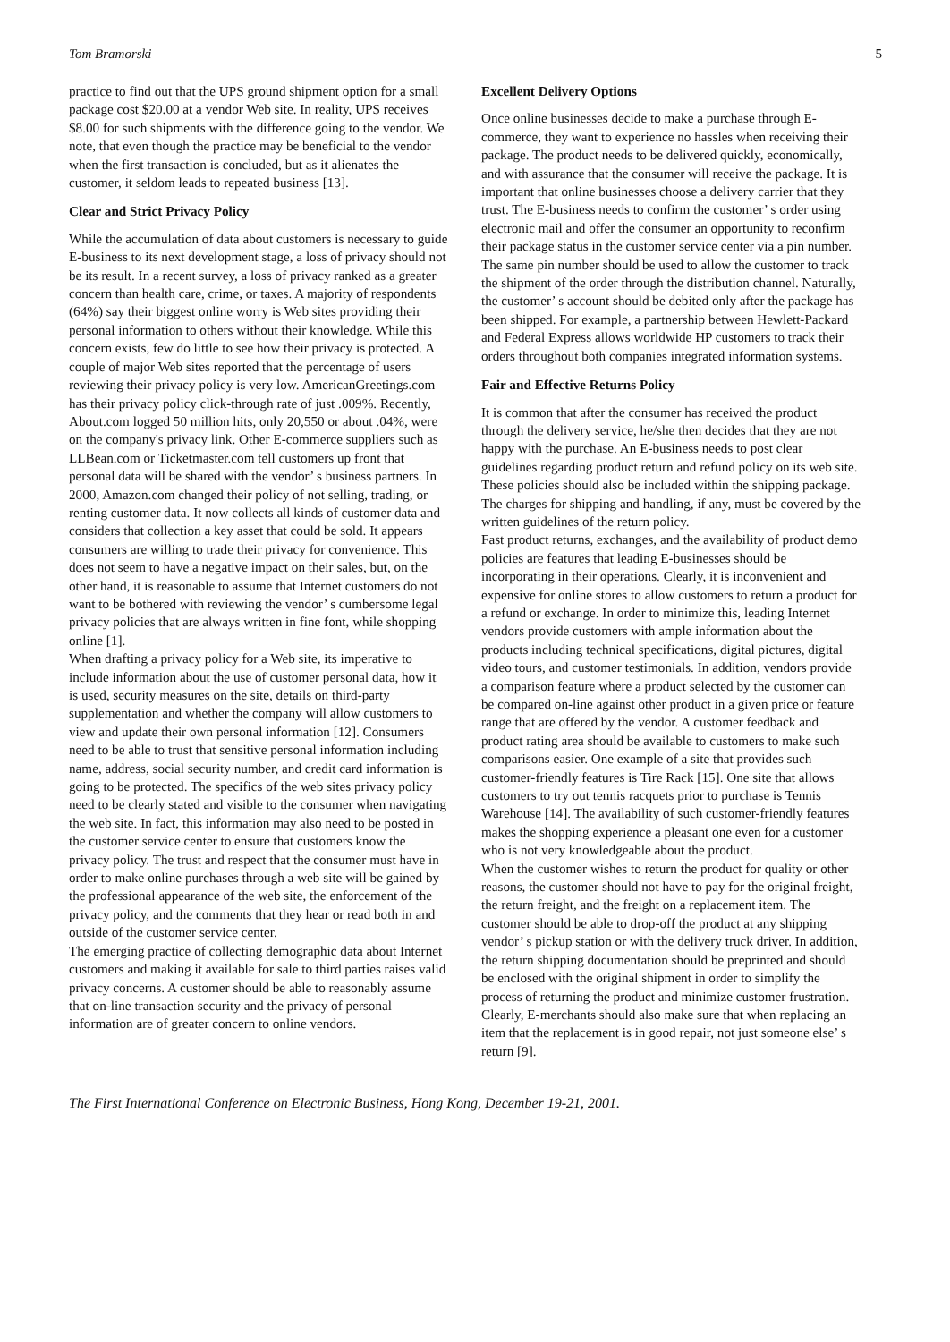Tom Bramorski 5
practice to find out that the UPS ground shipment option for a small package cost $20.00 at a vendor Web site. In reality, UPS receives $8.00 for such shipments with the difference going to the vendor. We note, that even though the practice may be beneficial to the vendor when the first transaction is concluded, but as it alienates the customer, it seldom leads to repeated business [13].
Clear and Strict Privacy Policy
While the accumulation of data about customers is necessary to guide E-business to its next development stage, a loss of privacy should not be its result. In a recent survey, a loss of privacy ranked as a greater concern than health care, crime, or taxes. A majority of respondents (64%) say their biggest online worry is Web sites providing their personal information to others without their knowledge. While this concern exists, few do little to see how their privacy is protected. A couple of major Web sites reported that the percentage of users reviewing their privacy policy is very low. AmericanGreetings.com has their privacy policy click-through rate of just .009%. Recently, About.com logged 50 million hits, only 20,550 or about .04%, were on the company's privacy link. Other E-commerce suppliers such as LLBean.com or Ticketmaster.com tell customers up front that personal data will be shared with the vendor’ s business partners. In 2000, Amazon.com changed their policy of not selling, trading, or renting customer data. It now collects all kinds of customer data and considers that collection a key asset that could be sold. It appears consumers are willing to trade their privacy for convenience. This does not seem to have a negative impact on their sales, but, on the other hand, it is reasonable to assume that Internet customers do not want to be bothered with reviewing the vendor’ s cumbersome legal privacy policies that are always written in fine font, while shopping online [1].
When drafting a privacy policy for a Web site, its imperative to include information about the use of customer personal data, how it is used, security measures on the site, details on third-party supplementation and whether the company will allow customers to view and update their own personal information [12]. Consumers need to be able to trust that sensitive personal information including name, address, social security number, and credit card information is going to be protected. The specifics of the web sites privacy policy need to be clearly stated and visible to the consumer when navigating the web site. In fact, this information may also need to be posted in the customer service center to ensure that customers know the privacy policy. The trust and respect that the consumer must have in order to make online purchases through a web site will be gained by the professional appearance of the web site, the enforcement of the privacy policy, and the comments that they hear or read both in and outside of the customer service center.
The emerging practice of collecting demographic data about Internet customers and making it available for sale to third parties raises valid privacy concerns. A customer should be able to reasonably assume that on-line transaction security and the privacy of personal information are of greater concern to online vendors.
Excellent Delivery Options
Once online businesses decide to make a purchase through E-commerce, they want to experience no hassles when receiving their package. The product needs to be delivered quickly, economically, and with assurance that the consumer will receive the package. It is important that online businesses choose a delivery carrier that they trust. The E-business needs to confirm the customer’ s order using electronic mail and offer the consumer an opportunity to reconfirm their package status in the customer service center via a pin number. The same pin number should be used to allow the customer to track the shipment of the order through the distribution channel. Naturally, the customer’ s account should be debited only after the package has been shipped. For example, a partnership between Hewlett-Packard and Federal Express allows worldwide HP customers to track their orders throughout both companies integrated information systems.
Fair and Effective Returns Policy
It is common that after the consumer has received the product through the delivery service, he/she then decides that they are not happy with the purchase. An E-business needs to post clear guidelines regarding product return and refund policy on its web site. These policies should also be included within the shipping package. The charges for shipping and handling, if any, must be covered by the written guidelines of the return policy.
Fast product returns, exchanges, and the availability of product demo policies are features that leading E-businesses should be incorporating in their operations. Clearly, it is inconvenient and expensive for online stores to allow customers to return a product for a refund or exchange. In order to minimize this, leading Internet vendors provide customers with ample information about the products including technical specifications, digital pictures, digital video tours, and customer testimonials. In addition, vendors provide a comparison feature where a product selected by the customer can be compared on-line against other product in a given price or feature range that are offered by the vendor. A customer feedback and product rating area should be available to customers to make such comparisons easier. One example of a site that provides such customer-friendly features is Tire Rack [15]. One site that allows customers to try out tennis racquets prior to purchase is Tennis Warehouse [14]. The availability of such customer-friendly features makes the shopping experience a pleasant one even for a customer who is not very knowledgeable about the product.
When the customer wishes to return the product for quality or other reasons, the customer should not have to pay for the original freight, the return freight, and the freight on a replacement item. The customer should be able to drop-off the product at any shipping vendor’ s pickup station or with the delivery truck driver. In addition, the return shipping documentation should be preprinted and should be enclosed with the original shipment in order to simplify the process of returning the product and minimize customer frustration. Clearly, E-merchants should also make sure that when replacing an item that the replacement is in good repair, not just someone else’ s return [9].
The First International Conference on Electronic Business, Hong Kong, December 19-21, 2001.